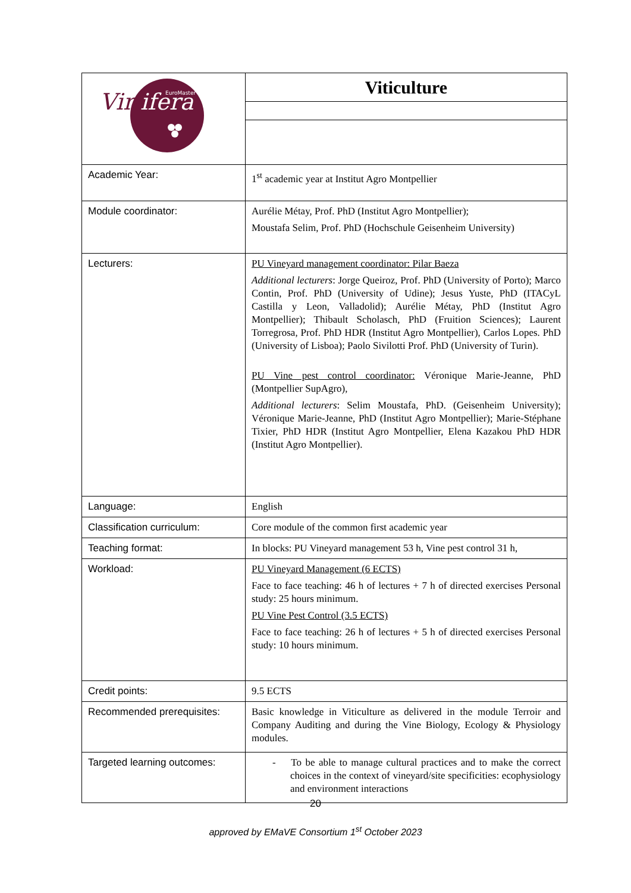| Vin ifera EuroMaster | Viticulture |
| Academic Year: | 1<sup>st</sup> academic year at Institut Agro Montpellier |
| Module coordinator: | Aurélie Métay, Prof. PhD (Institut Agro Montpellier); Moustafa Selim, Prof. PhD (Hochschule Geisenheim University) |
| Lecturers: | PU Vineyard management coordinator: Pilar Baeza Additional lecturers : Jorge Queiroz, Prof. PhD (University of Porto); Marco Contin, Prof. PhD (University of Udine); Jesus Yuste, PhD (ITACyL Castilla y Leon, Valladolid); Aurélie Métay, PhD (Institut Agro Montpellier); Thibault Scholasch, PhD (Fruition Sciences); Laurent Torregrosa, Prof. PhD HDR (Institut Agro Montpellier), Carlos Lopes. PhD (University of Lisboa); Paolo Sivilotti Prof. PhD (University of Turin). PU Vine pest control coordinator: Véronique Marie-Jeanne, PhD (Montpellier SupAgro), Additional lecturers : Selim Moustafa, PhD. (Geisenheim University); Véronique Marie-Jeanne, PhD (Institut Agro Montpellier); Marie-Stéphane Tixier, PhD HDR (Institut Agro Montpellier, Elena Kazakou PhD HDR (Institut Agro Montpellier). |
| Language: | English |
| Classification curriculum: | Core module of the common first academic year |
| Teaching format: | In blocks: PU Vineyard management 53 h, Vine pest control 31 h, |
| Workload: | PU Vineyard Management (6 ECTS) Face to face teaching: 46 h of lectures + 7 h of directed exercises Personal study: 25 hours minimum. PU Vine Pest Control (3.5 ECTS) Face to face teaching: 26 h of lectures + 5 h of directed exercises Personal study: 10 hours minimum. |
| Credit points: | 9.5 ECTS |
| Recommended prerequisites: | Basic knowledge in Viticulture as delivered in the module Terroir and Company Auditing and during the Vine Biology, Ecology & Physiology modules. |
| Targeted learning outcomes: | - To be able to manage cultural practices and to make the correct choices in the context of vineyard/site specificities: ecophysiology and environment interactions |
20
approved by EMaVE Consortium 1<sup>st</sup> October 2023